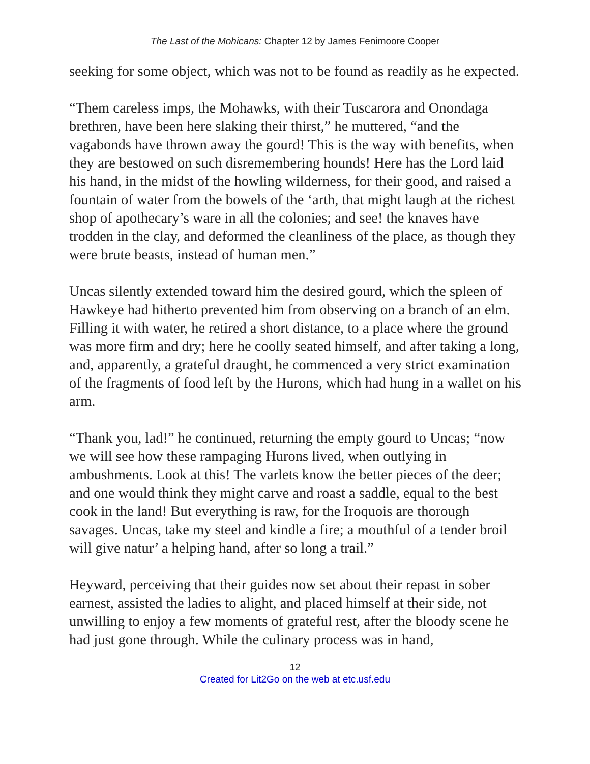The Last of the Mohicans: Chapter 12 by James Fenimoore Cooper
seeking for some object, which was not to be found as readily as he expected.
“Them careless imps, the Mohawks, with their Tuscarora and Onondaga brethren, have been here slaking their thirst,” he muttered, “and the vagabonds have thrown away the gourd! This is the way with benefits, when they are bestowed on such disremembering hounds! Here has the Lord laid his hand, in the midst of the howling wilderness, for their good, and raised a fountain of water from the bowels of the ‘arth, that might laugh at the richest shop of apothecary’s ware in all the colonies; and see! the knaves have trodden in the clay, and deformed the cleanliness of the place, as though they were brute beasts, instead of human men.”
Uncas silently extended toward him the desired gourd, which the spleen of Hawkeye had hitherto prevented him from observing on a branch of an elm. Filling it with water, he retired a short distance, to a place where the ground was more firm and dry; here he coolly seated himself, and after taking a long, and, apparently, a grateful draught, he commenced a very strict examination of the fragments of food left by the Hurons, which had hung in a wallet on his arm.
“Thank you, lad!” he continued, returning the empty gourd to Uncas; “now we will see how these rampaging Hurons lived, when outlying in ambushments. Look at this! The varlets know the better pieces of the deer; and one would think they might carve and roast a saddle, equal to the best cook in the land! But everything is raw, for the Iroquois are thorough savages. Uncas, take my steel and kindle a fire; a mouthful of a tender broil will give natur’ a helping hand, after so long a trail.”
Heyward, perceiving that their guides now set about their repast in sober earnest, assisted the ladies to alight, and placed himself at their side, not unwilling to enjoy a few moments of grateful rest, after the bloody scene he had just gone through. While the culinary process was in hand,
12
Created for Lit2Go on the web at etc.usf.edu